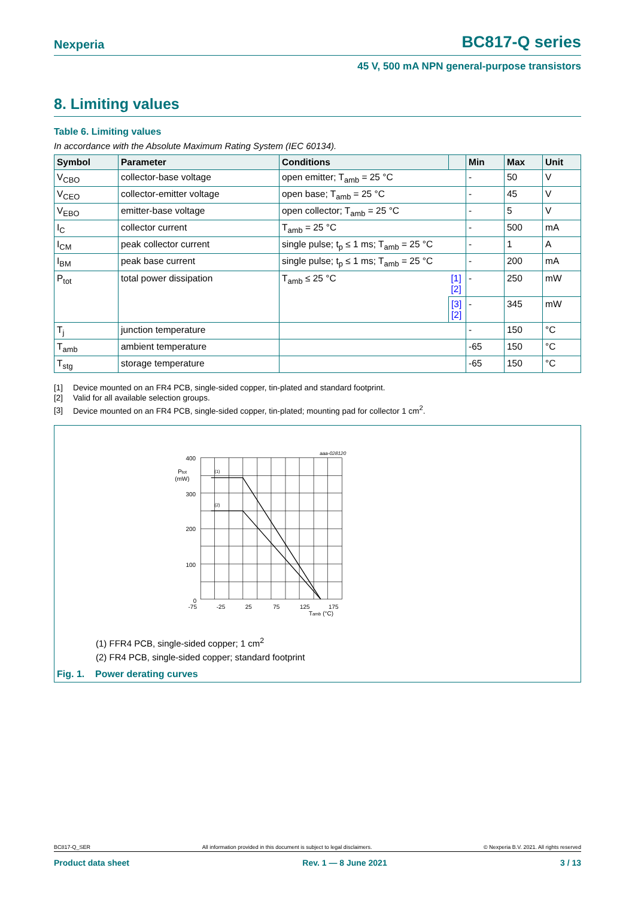Nexperia BC817-Q series
45 V, 500 mA NPN general-purpose transistors
8. Limiting values
Table 6. Limiting values
In accordance with the Absolute Maximum Rating System (IEC 60134).
| Symbol | Parameter | Conditions | | Min | Max | Unit |
| --- | --- | --- | --- | --- | --- | --- |
| V<sub>CBO</sub> | collector-base voltage | open emitter; T<sub>amb</sub> = 25 °C | | - | 50 | V |
| V<sub>CEO</sub> | collector-emitter voltage | open base; T<sub>amb</sub> = 25 °C | | - | 45 | V |
| V<sub>EBO</sub> | emitter-base voltage | open collector; T<sub>amb</sub> = 25 °C | | - | 5 | V |
| I<sub>C</sub> | collector current | T<sub>amb</sub> = 25 °C | | - | 500 | mA |
| I<sub>CM</sub> | peak collector current | single pulse; t<sub>p</sub> ≤ 1 ms; T<sub>amb</sub> = 25 °C | | - | 1 | A |
| I<sub>BM</sub> | peak base current | single pulse; t<sub>p</sub> ≤ 1 ms; T<sub>amb</sub> = 25 °C | | - | 200 | mA |
| P<sub>tot</sub> | total power dissipation | T<sub>amb</sub> ≤ 25 °C | [1] [2] | - | 250 | mW |
| | | | [3] [2] | - | 345 | mW |
| T<sub>j</sub> | junction temperature | | | - | 150 | °C |
| T<sub>amb</sub> | ambient temperature | | | -65 | 150 | °C |
| T<sub>stg</sub> | storage temperature | | | -65 | 150 | °C |
[1] Device mounted on an FR4 PCB, single-sided copper, tin-plated and standard footprint.
[2] Valid for all available selection groups.
[3] Device mounted on an FR4 PCB, single-sided copper, tin-plated; mounting pad for collector 1 cm<sup>2</sup>.
aaa-028120
400
300
200
100
0
Ptot
(mW)
-75
-25
25
75
125
175
Tamb (°C)
(1)
(2)
(1) FFR4 PCB, single-sided copper; 1 cm<sup>2</sup>
(2) FR4 PCB, single-sided copper; standard footprint
Fig. 1. Power derating curves
BC817-Q_SER All information provided in this document is subject to legal disclaimers. © Nexperia B.V. 2021. All rights reserved
Product data sheet Rev. 1 — 8 June 2021 3 / 13